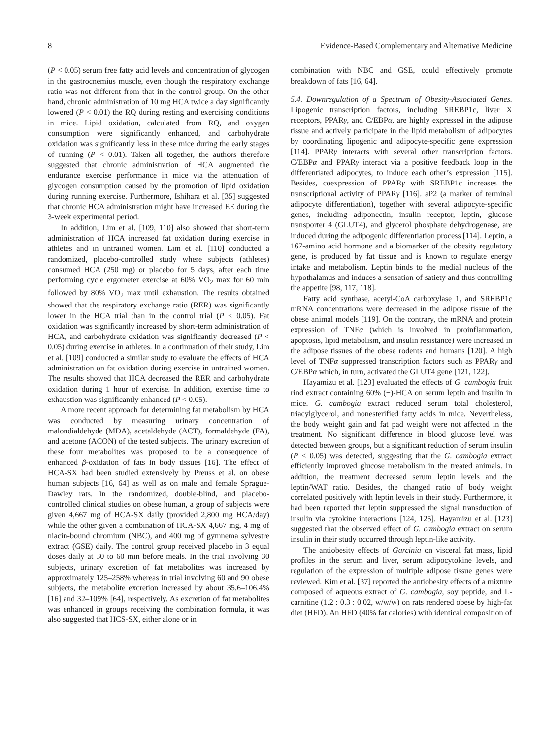8 Evidence-Based Complementary and Alternative Medicine
(P < 0.05) serum free fatty acid levels and concentration of glycogen in the gastrocnemius muscle, even though the respiratory exchange ratio was not different from that in the control group. On the other hand, chronic administration of 10 mg HCA twice a day significantly lowered (P < 0.01) the RQ during resting and exercising conditions in mice. Lipid oxidation, calculated from RQ, and oxygen consumption were significantly enhanced, and carbohydrate oxidation was significantly less in these mice during the early stages of running (P < 0.01). Taken all together, the authors therefore suggested that chronic administration of HCA augmented the endurance exercise performance in mice via the attenuation of glycogen consumption caused by the promotion of lipid oxidation during running exercise. Furthermore, Ishihara et al. [35] suggested that chronic HCA administration might have increased EE during the 3-week experimental period.
In addition, Lim et al. [109, 110] also showed that short-term administration of HCA increased fat oxidation during exercise in athletes and in untrained women. Lim et al. [110] conducted a randomized, placebo-controlled study where subjects (athletes) consumed HCA (250 mg) or placebo for 5 days, after each time performing cycle ergometer exercise at 60% VO<sub>2</sub> max for 60 min followed by 80% VO<sub>2</sub> max until exhaustion. The results obtained showed that the respiratory exchange ratio (RER) was significantly lower in the HCA trial than in the control trial (P < 0.05). Fat oxidation was significantly increased by short-term administration of HCA, and carbohydrate oxidation was significantly decreased (P < 0.05) during exercise in athletes. In a continuation of their study, Lim et al. [109] conducted a similar study to evaluate the effects of HCA administration on fat oxidation during exercise in untrained women. The results showed that HCA decreased the RER and carbohydrate oxidation during 1 hour of exercise. In addition, exercise time to exhaustion was significantly enhanced (P < 0.05).
A more recent approach for determining fat metabolism by HCA was conducted by measuring urinary concentration of malondialdehyde (MDA), acetaldehyde (ACT), formaldehyde (FA), and acetone (ACON) of the tested subjects. The urinary excretion of these four metabolites was proposed to be a consequence of enhanced β-oxidation of fats in body tissues [16]. The effect of HCA-SX had been studied extensively by Preuss et al. on obese human subjects [16, 64] as well as on male and female Sprague-Dawley rats. In the randomized, double-blind, and placebo-controlled clinical studies on obese human, a group of subjects were given 4,667 mg of HCA-SX daily (provided 2,800 mg HCA/day) while the other given a combination of HCA-SX 4,667 mg, 4 mg of niacin-bound chromium (NBC), and 400 mg of gymnema sylvestre extract (GSE) daily. The control group received placebo in 3 equal doses daily at 30 to 60 min before meals. In the trial involving 30 subjects, urinary excretion of fat metabolites was increased by approximately 125–258% whereas in trial involving 60 and 90 obese subjects, the metabolite excretion increased by about 35.6–106.4% [16] and 32–109% [64], respectively. As excretion of fat metabolites was enhanced in groups receiving the combination formula, it was also suggested that HCS-SX, either alone or in
combination with NBC and GSE, could effectively promote breakdown of fats [16, 64].
5.4. Downregulation of a Spectrum of Obesity-Associated Genes.
Lipogenic transcription factors, including SREBP1c, liver X receptors, PPARγ, and C/EBPα, are highly expressed in the adipose tissue and actively participate in the lipid metabolism of adipocytes by coordinating lipogenic and adipocyte-specific gene expression [114]. PPARγ interacts with several other transcription factors. C/EBPα and PPARγ interact via a positive feedback loop in the differentiated adipocytes, to induce each other’s expression [115]. Besides, coexpression of PPARγ with SREBP1c increases the transcriptional activity of PPARγ [116]. aP2 (a marker of terminal adipocyte differentiation), together with several adipocyte-specific genes, including adiponectin, insulin receptor, leptin, glucose transporter 4 (GLUT4), and glycerol phosphate dehydrogenase, are induced during the adipogenic differentiation process [114]. Leptin, a 167-amino acid hormone and a biomarker of the obesity regulatory gene, is produced by fat tissue and is known to regulate energy intake and metabolism. Leptin binds to the medial nucleus of the hypothalamus and induces a sensation of satiety and thus controlling the appetite [98, 117, 118].
Fatty acid synthase, acetyl-CoA carboxylase 1, and SREBP1c mRNA concentrations were decreased in the adipose tissue of the obese animal models [119]. On the contrary, the mRNA and protein expression of TNFα (which is involved in proinflammation, apoptosis, lipid metabolism, and insulin resistance) were increased in the adipose tissues of the obese rodents and humans [120]. A high level of TNFα suppressed transcription factors such as PPARγ and C/EBPα which, in turn, activated the GLUT4 gene [121, 122].
Hayamizu et al. [123] evaluated the effects of G. cambogia fruit rind extract containing 60% (−)-HCA on serum leptin and insulin in mice. G. cambogia extract reduced serum total cholesterol, triacylglycerol, and nonesterified fatty acids in mice. Nevertheless, the body weight gain and fat pad weight were not affected in the treatment. No significant difference in blood glucose level was detected between groups, but a significant reduction of serum insulin (P < 0.05) was detected, suggesting that the G. cambogia extract efficiently improved glucose metabolism in the treated animals. In addition, the treatment decreased serum leptin levels and the leptin/WAT ratio. Besides, the changed ratio of body weight correlated positively with leptin levels in their study. Furthermore, it had been reported that leptin suppressed the signal transduction of insulin via cytokine interactions [124, 125]. Hayamizu et al. [123] suggested that the observed effect of G. cambogia extract on serum insulin in their study occurred through leptin-like activity.
The antiobesity effects of Garcinia on visceral fat mass, lipid profiles in the serum and liver, serum adipocytokine levels, and regulation of the expression of multiple adipose tissue genes were reviewed. Kim et al. [37] reported the antiobesity effects of a mixture composed of aqueous extract of G. cambogia, soy peptide, and L-carnitine (1.2 : 0.3 : 0.02, w/w/w) on rats rendered obese by high-fat diet (HFD). An HFD (40% fat calories) with identical composition of